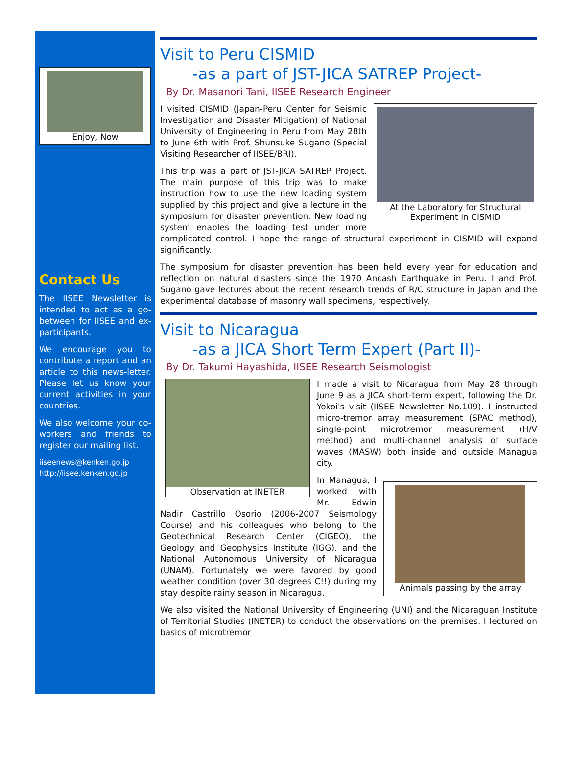Enjoy, Now
Contact Us
The IISEE Newsletter is intended to act as a go-between for IISEE and ex-participants.
We encourage you to contribute a report and an article to this news-letter. Please let us know your current activities in your countries.
We also welcome your co-workers and friends to register our mailing list.
iiseenews@kenken.go.jp
http://iisee.kenken.go.jp
Visit to Peru CISMID
-as a part of JST-JICA SATREP Project-
By Dr. Masanori Tani, IISEE Research Engineer
At the Laboratory for Structural Experiment in CISMID
I visited CISMID (Japan-Peru Center for Seismic Investigation and Disaster Mitigation) of National University of Engineering in Peru from May 28th to June 6th with Prof. Shunsuke Sugano (Special Visiting Researcher of IISEE/BRI).
This trip was a part of JST-JICA SATREP Project. The main purpose of this trip was to make instruction how to use the new loading system supplied by this project and give a lecture in the symposium for disaster prevention. New loading system enables the loading test under more complicated control. I hope the range of structural experiment in CISMID will expand significantly.
The symposium for disaster prevention has been held every year for education and reflection on natural disasters since the 1970 Ancash Earthquake in Peru. I and Prof. Sugano gave lectures about the recent research trends of R/C structure in Japan and the experimental database of masonry wall specimens, respectively.
Visit to Nicaragua
-as a JICA Short Term Expert (Part II)-
By Dr. Takumi Hayashida, IISEE Research Seismologist
Observation at INETER
I made a visit to Nicaragua from May 28 through June 9 as a JICA short-term expert, following the Dr. Yokoi's visit (IISEE Newsletter No.109). I instructed micro-tremor array measurement (SPAC method), single-point microtremor measurement (H/V method) and multi-channel analysis of surface waves (MASW) both inside and outside Managua city.
Animals passing by the array
In Managua, I worked with Mr. Edwin Nadir Castrillo Osorio (2006-2007 Seismology Course) and his colleagues who belong to the Geotechnical Research Center (CIGEO), the Geology and Geophysics Institute (IGG), and the National Autonomous University of Nicaragua (UNAM). Fortunately we were favored by good weather condition (over 30 degrees C!!) during my stay despite rainy season in Nicaragua.
We also visited the National University of Engineering (UNI) and the Nicaraguan Institute of Territorial Studies (INETER) to conduct the observations on the premises. I lectured on basics of microtremor